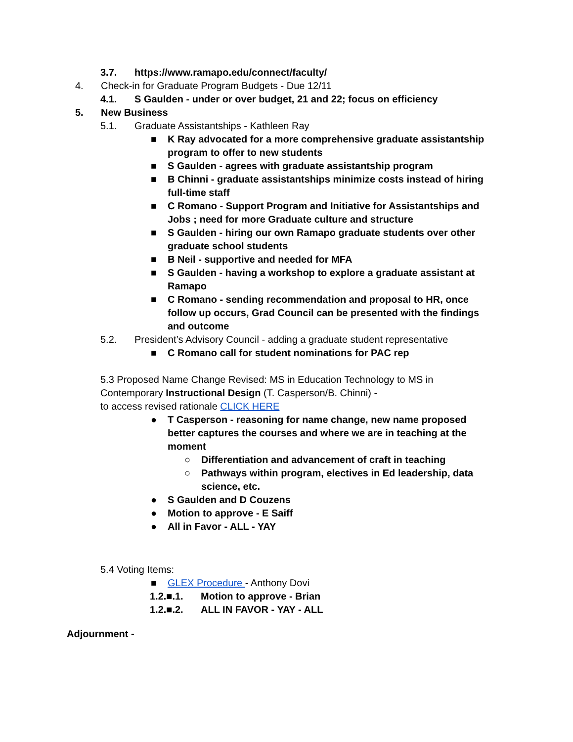3.7. https://www.ramapo.edu/connect/faculty/
4. Check-in for Graduate Program Budgets - Due 12/11
4.1. S Gaulden - under or over budget, 21 and 22; focus on efficiency
5. New Business
5.1. Graduate Assistantships - Kathleen Ray
■ K Ray advocated for a more comprehensive graduate assistantship program to offer to new students
■ S Gaulden - agrees with graduate assistantship program
■ B Chinni - graduate assistantships minimize costs instead of hiring full-time staff
■ C Romano - Support Program and Initiative for Assistantships and Jobs ; need for more Graduate culture and structure
■ S Gaulden - hiring our own Ramapo graduate students over other graduate school students
■ B Neil - supportive and needed for MFA
■ S Gaulden - having a workshop to explore a graduate assistant at Ramapo
■ C Romano - sending recommendation and proposal to HR, once follow up occurs, Grad Council can be presented with the findings and outcome
5.2. President’s Advisory Council - adding a graduate student representative
■ C Romano call for student nominations for PAC rep
5.3 Proposed Name Change Revised: MS in Education Technology to MS in Contemporary Instructional Design (T. Casperson/B. Chinni) -
to access revised rationale CLICK HERE
● T Casperson - reasoning for name change, new name proposed better captures the courses and where we are in teaching at the moment
○ Differentiation and advancement of craft in teaching
○ Pathways within program, electives in Ed leadership, data science, etc.
● S Gaulden and D Couzens
● Motion to approve - E Saiff
● All in Favor - ALL - YAY
5.4 Voting Items:
■ GLEX Procedure - Anthony Dovi
1.2.■.1. Motion to approve - Brian
1.2.■.2. ALL IN FAVOR - YAY - ALL
Adjournment -